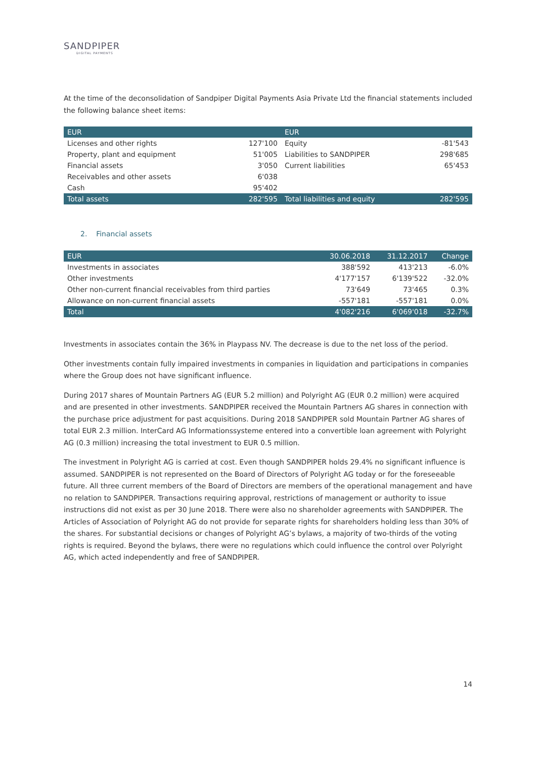SANDPIPER
DIGITAL PAYMENTS
At the time of the deconsolidation of Sandpiper Digital Payments Asia Private Ltd the financial statements included the following balance sheet items:
| EUR | | EUR | |
| --- | --- | --- | --- |
| Licenses and other rights | 127'100 | Equity | -81'543 |
| Property, plant and equipment | 51'005 | Liabilities to SANDPIPER | 298'685 |
| Financial assets | 3'050 | Current liabilities | 65'453 |
| Receivables and other assets | 6'038 | | |
| Cash | 95'402 | | |
| Total assets | 282'595 | Total liabilities and equity | 282'595 |
2. Financial assets
| EUR | 30.06.2018 | 31.12.2017 | Change |
| --- | --- | --- | --- |
| Investments in associates | 388'592 | 413'213 | -6.0% |
| Other investments | 4'177'157 | 6'139'522 | -32.0% |
| Other non-current financial receivables from third parties | 73'649 | 73'465 | 0.3% |
| Allowance on non-current financial assets | -557'181 | -557'181 | 0.0% |
| Total | 4'082'216 | 6'069'018 | -32.7% |
Investments in associates contain the 36% in Playpass NV. The decrease is due to the net loss of the period.
Other investments contain fully impaired investments in companies in liquidation and participations in companies where the Group does not have significant influence.
During 2017 shares of Mountain Partners AG (EUR 5.2 million) and Polyright AG (EUR 0.2 million) were acquired and are presented in other investments. SANDPIPER received the Mountain Partners AG shares in connection with the purchase price adjustment for past acquisitions. During 2018 SANDPIPER sold Mountain Partner AG shares of total EUR 2.3 million. InterCard AG Informationssysteme entered into a convertible loan agreement with Polyright AG (0.3 million) increasing the total investment to EUR 0.5 million.
The investment in Polyright AG is carried at cost. Even though SANDPIPER holds 29.4% no significant influence is assumed. SANDPIPER is not represented on the Board of Directors of Polyright AG today or for the foreseeable future. All three current members of the Board of Directors are members of the operational management and have no relation to SANDPIPER. Transactions requiring approval, restrictions of management or authority to issue instructions did not exist as per 30 June 2018. There were also no shareholder agreements with SANDPIPER. The Articles of Association of Polyright AG do not provide for separate rights for shareholders holding less than 30% of the shares. For substantial decisions or changes of Polyright AG’s bylaws, a majority of two-thirds of the voting rights is required. Beyond the bylaws, there were no regulations which could influence the control over Polyright AG, which acted independently and free of SANDPIPER.
14